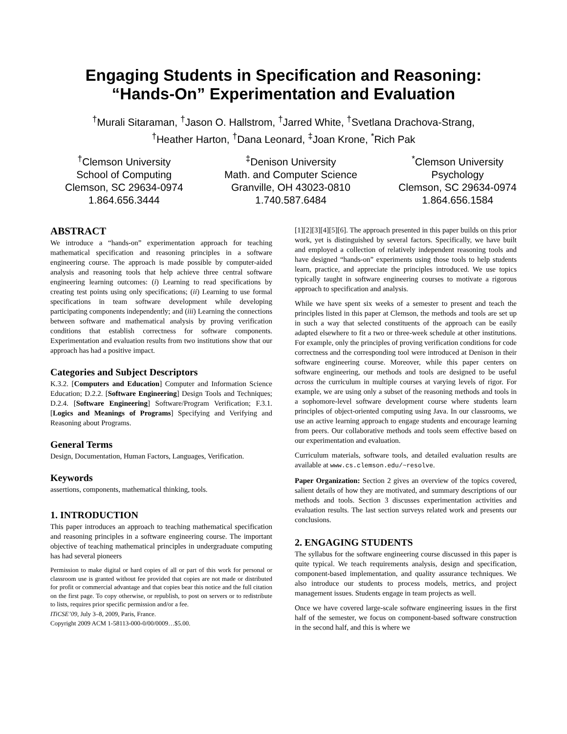Engaging Students in Specification and Reasoning:
“Hands-On” Experimentation and Evaluation
<sup>†</sup> Murali Sitaraman, <sup>†</sup>Jason O. Hallstrom, <sup>†</sup>Jarred White, <sup>†</sup>Svetlana Drachova-Strang,
<sup>†</sup> Heather Harton, <sup>†</sup>Dana Leonard, <sup>‡</sup>Joan Krone, <sup>*</sup>Rich Pak
<sup>†</sup> Clemson University
School of Computing
Clemson, SC 29634-0974
1.864.656.3444
<sup>‡</sup> Denison University
Math. and Computer Science
Granville, OH 43023-0810
1.740.587.6484
<sup>*</sup> Clemson University
Psychology
Clemson, SC 29634-0974
1.864.656.1584
ABSTRACT
We introduce a “hands-on” experimentation approach for teaching mathematical specification and reasoning principles in a software engineering course. The approach is made possible by computer-aided analysis and reasoning tools that help achieve three central software engineering learning outcomes: (i) Learning to read specifications by creating test points using only specifications; (ii) Learning to use formal specifications in team software development while developing participating components independently; and (iii) Learning the connections between software and mathematical analysis by proving verification conditions that establish correctness for software components. Experimentation and evaluation results from two institutions show that our approach has had a positive impact.
Categories and Subject Descriptors
K.3.2. [Computers and Education] Computer and Information Science Education; D.2.2. [Software Engineering] Design Tools and Techniques; D.2.4. [Software Engineering] Software/Program Verification; F.3.1. [Logics and Meanings of Programs] Specifying and Verifying and Reasoning about Programs.
General Terms
Design, Documentation, Human Factors, Languages, Verification.
Keywords
assertions, components, mathematical thinking, tools.
1. INTRODUCTION
This paper introduces an approach to teaching mathematical specification and reasoning principles in a software engineering course. The important objective of teaching mathematical principles in undergraduate computing has had several pioneers
Permission to make digital or hard copies of all or part of this work for personal or classroom use is granted without fee provided that copies are not made or distributed for profit or commercial advantage and that copies bear this notice and the full citation on the first page. To copy otherwise, or republish, to post on servers or to redistribute to lists, requires prior specific permission and/or a fee.
ITiCSE’09, July 3–8, 2009, Paris, France.
Copyright 2009 ACM 1-58113-000-0/00/0009…$5.00.
[1][2][3][4][5][6]. The approach presented in this paper builds on this prior work, yet is distinguished by several factors. Specifically, we have built and employed a collection of relatively independent reasoning tools and have designed “hands-on” experiments using those tools to help students learn, practice, and appreciate the principles introduced. We use topics typically taught in software engineering courses to motivate a rigorous approach to specification and analysis.
While we have spent six weeks of a semester to present and teach the principles listed in this paper at Clemson, the methods and tools are set up in such a way that selected constituents of the approach can be easily adapted elsewhere to fit a two or three-week schedule at other institutions. For example, only the principles of proving verification conditions for code correctness and the corresponding tool were introduced at Denison in their software engineering course. Moreover, while this paper centers on software engineering, our methods and tools are designed to be useful across the curriculum in multiple courses at varying levels of rigor. For example, we are using only a subset of the reasoning methods and tools in a sophomore-level software development course where students learn principles of object-oriented computing using Java. In our classrooms, we use an active learning approach to engage students and encourage learning from peers. Our collaborative methods and tools seem effective based on our experimentation and evaluation.
Curriculum materials, software tools, and detailed evaluation results are available at www.cs.clemson.edu/~resolve.
Paper Organization: Section 2 gives an overview of the topics covered, salient details of how they are motivated, and summary descriptions of our methods and tools. Section 3 discusses experimentation activities and evaluation results. The last section surveys related work and presents our conclusions.
2. ENGAGING STUDENTS
The syllabus for the software engineering course discussed in this paper is quite typical. We teach requirements analysis, design and specification, component-based implementation, and quality assurance techniques. We also introduce our students to process models, metrics, and project management issues. Students engage in team projects as well.
Once we have covered large-scale software engineering issues in the first half of the semester, we focus on component-based software construction in the second half, and this is where we